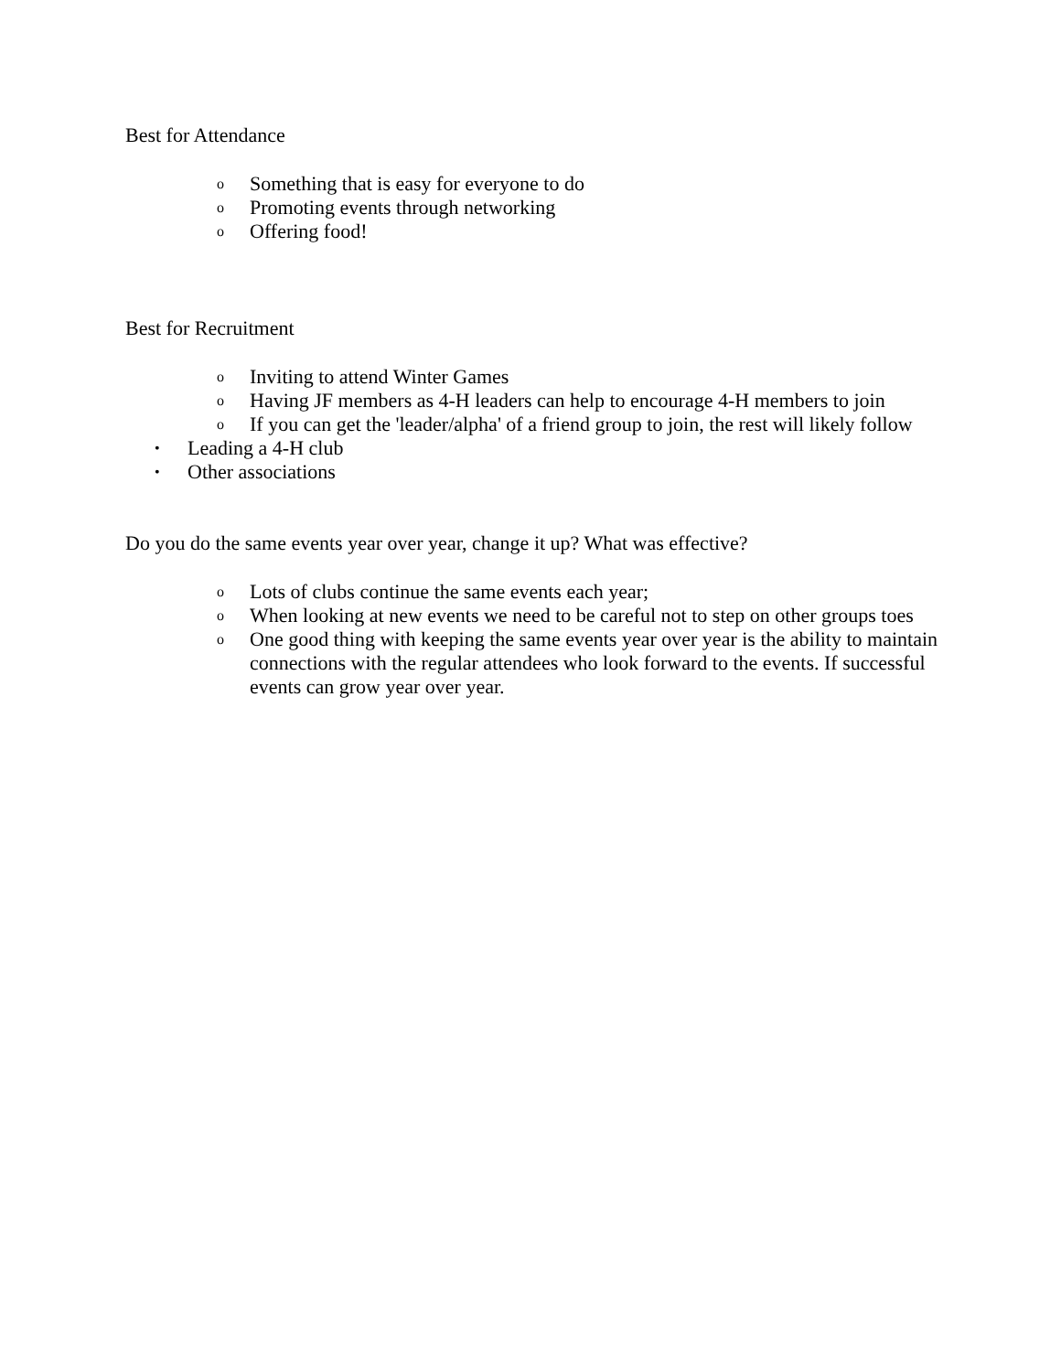Best for Attendance
o Something that is easy for everyone to do
o Promoting events through networking
o Offering food!
Best for Recruitment
o Inviting to attend Winter Games
o Having JF members as 4-H leaders can help to encourage 4-H members to join
o If you can get the 'leader/alpha' of a friend group to join, the rest will likely follow
• Leading a 4-H club
• Other associations
Do you do the same events year over year, change it up? What was effective?
o Lots of clubs continue the same events each year;
o When looking at new events we need to be careful not to step on other groups toes
o One good thing with keeping the same events year over year is the ability to maintain connections with the regular attendees who look forward to the events. If successful events can grow year over year.